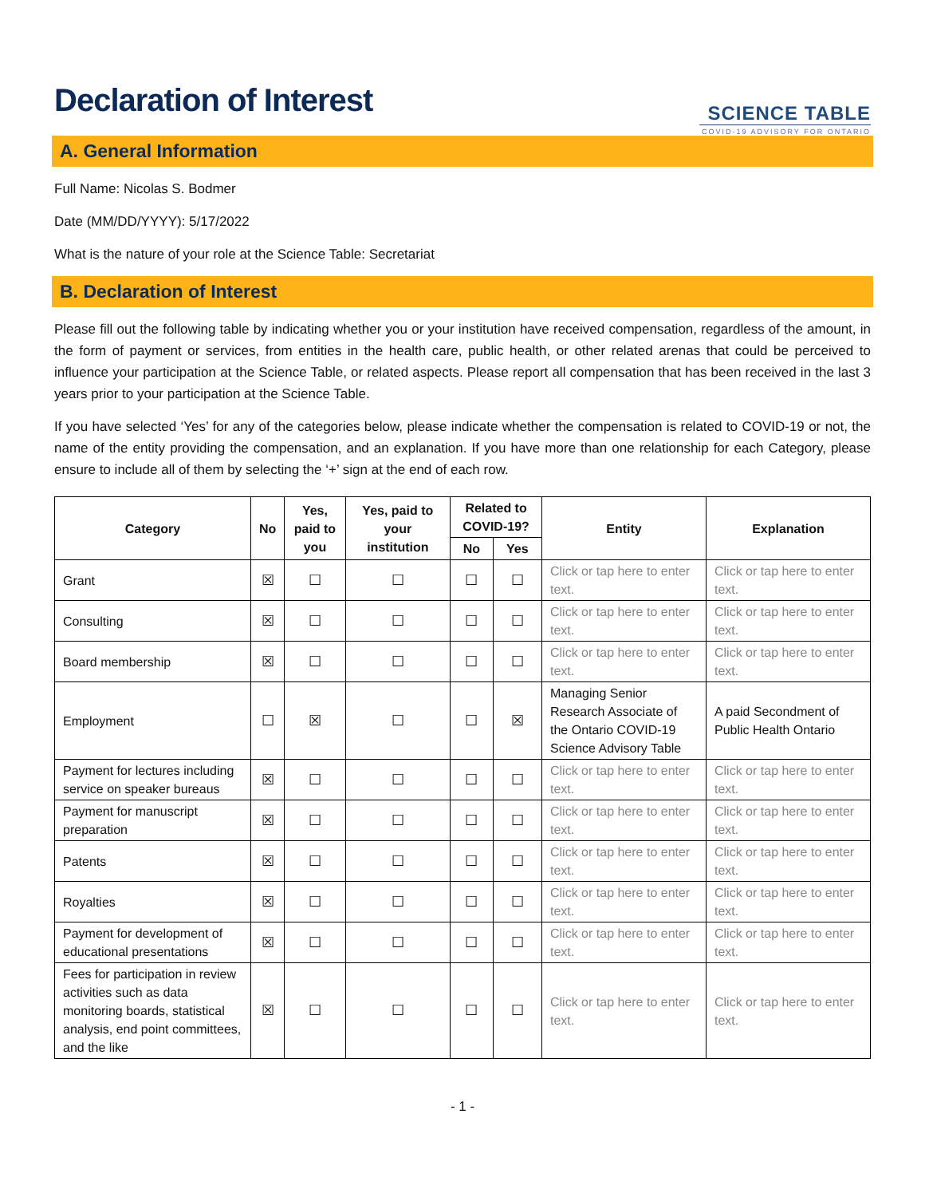Declaration of Interest
SCIENCE TABLE
COVID-19 ADVISORY FOR ONTARIO
A. General Information
Full Name: Nicolas S. Bodmer
Date (MM/DD/YYYY): 5/17/2022
What is the nature of your role at the Science Table: Secretariat
B. Declaration of Interest
Please fill out the following table by indicating whether you or your institution have received compensation, regardless of the amount, in the form of payment or services, from entities in the health care, public health, or other related arenas that could be perceived to influence your participation at the Science Table, or related aspects. Please report all compensation that has been received in the last 3 years prior to your participation at the Science Table.
If you have selected ‘Yes’ for any of the categories below, please indicate whether the compensation is related to COVID-19 or not, the name of the entity providing the compensation, and an explanation. If you have more than one relationship for each Category, please ensure to include all of them by selecting the ‘+’ sign at the end of each row.
| Category | No | Yes, paid to you | Yes, paid to your institution | Related to COVID-19? | | Entity | Explanation |
| --- | --- | --- | --- | --- | --- | --- | --- |
| | | | | No | Yes | | |
| Grant | ☒ | ☐ | ☐ | ☐ | ☐ | Click or tap here to enter text. | Click or tap here to enter text. |
| Consulting | ☒ | ☐ | ☐ | ☐ | ☐ | Click or tap here to enter text. | Click or tap here to enter text. |
| Board membership | ☒ | ☐ | ☐ | ☐ | ☐ | Click or tap here to enter text. | Click or tap here to enter text. |
| Employment | ☐ | ☒ | ☐ | ☐ | ☒ | Managing Senior Research Associate of the Ontario COVID-19 Science Advisory Table | A paid Secondment of Public Health Ontario |
| Payment for lectures including service on speaker bureaus | ☒ | ☐ | ☐ | ☐ | ☐ | Click or tap here to enter text. | Click or tap here to enter text. |
| Payment for manuscript preparation | ☒ | ☐ | ☐ | ☐ | ☐ | Click or tap here to enter text. | Click or tap here to enter text. |
| Patents | ☒ | ☐ | ☐ | ☐ | ☐ | Click or tap here to enter text. | Click or tap here to enter text. |
| Royalties | ☒ | ☐ | ☐ | ☐ | ☐ | Click or tap here to enter text. | Click or tap here to enter text. |
| Payment for development of educational presentations | ☒ | ☐ | ☐ | ☐ | ☐ | Click or tap here to enter text. | Click or tap here to enter text. |
| Fees for participation in review activities such as data monitoring boards, statistical analysis, end point committees, and the like | ☒ | ☐ | ☐ | ☐ | ☐ | Click or tap here to enter text. | Click or tap here to enter text. |
- 1 -